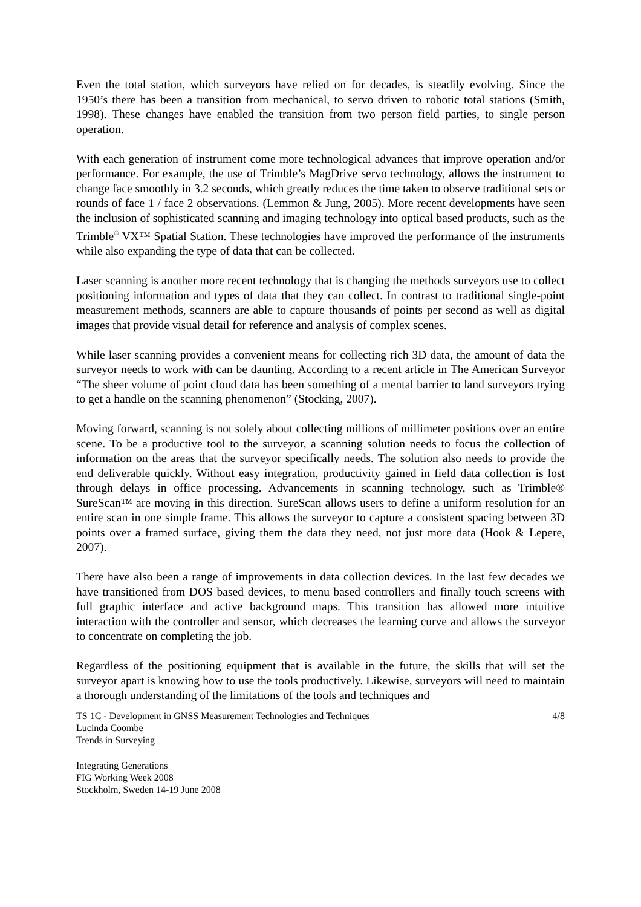Even the total station, which surveyors have relied on for decades, is steadily evolving. Since the 1950’s there has been a transition from mechanical, to servo driven to robotic total stations (Smith, 1998). These changes have enabled the transition from two person field parties, to single person operation.
With each generation of instrument come more technological advances that improve operation and/or performance. For example, the use of Trimble’s MagDrive servo technology, allows the instrument to change face smoothly in 3.2 seconds, which greatly reduces the time taken to observe traditional sets or rounds of face 1 / face 2 observations. (Lemmon & Jung, 2005). More recent developments have seen the inclusion of sophisticated scanning and imaging technology into optical based products, such as the Trimble<sup>®</sup> VX™ Spatial Station. These technologies have improved the performance of the instruments while also expanding the type of data that can be collected.
Laser scanning is another more recent technology that is changing the methods surveyors use to collect positioning information and types of data that they can collect. In contrast to traditional single-point measurement methods, scanners are able to capture thousands of points per second as well as digital images that provide visual detail for reference and analysis of complex scenes.
While laser scanning provides a convenient means for collecting rich 3D data, the amount of data the surveyor needs to work with can be daunting. According to a recent article in The American Surveyor “The sheer volume of point cloud data has been something of a mental barrier to land surveyors trying to get a handle on the scanning phenomenon” (Stocking, 2007).
Moving forward, scanning is not solely about collecting millions of millimeter positions over an entire scene. To be a productive tool to the surveyor, a scanning solution needs to focus the collection of information on the areas that the surveyor specifically needs. The solution also needs to provide the end deliverable quickly. Without easy integration, productivity gained in field data collection is lost through delays in office processing. Advancements in scanning technology, such as Trimble® SureScan™ are moving in this direction. SureScan allows users to define a uniform resolution for an entire scan in one simple frame. This allows the surveyor to capture a consistent spacing between 3D points over a framed surface, giving them the data they need, not just more data (Hook & Lepere, 2007).
There have also been a range of improvements in data collection devices. In the last few decades we have transitioned from DOS based devices, to menu based controllers and finally touch screens with full graphic interface and active background maps. This transition has allowed more intuitive interaction with the controller and sensor, which decreases the learning curve and allows the surveyor to concentrate on completing the job.
Regardless of the positioning equipment that is available in the future, the skills that will set the surveyor apart is knowing how to use the tools productively. Likewise, surveyors will need to maintain a thorough understanding of the limitations of the tools and techniques and
TS 1C - Development in GNSS Measurement Technologies and Techniques
Lucinda Coombe
Trends in Surveying
4/8
Integrating Generations
FIG Working Week 2008
Stockholm, Sweden 14-19 June 2008